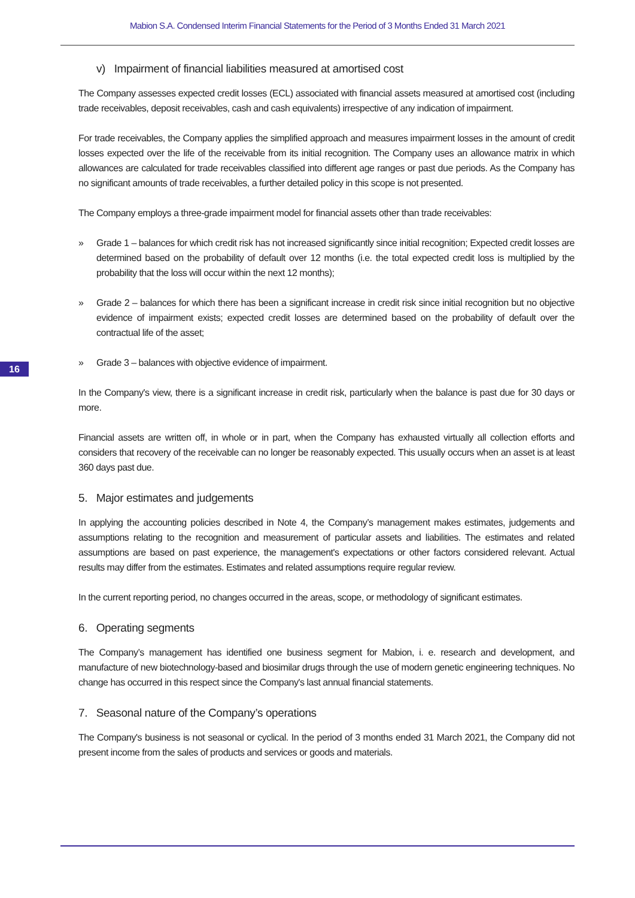Mabion S.A. Condensed Interim Financial Statements for the Period of 3 Months Ended 31 March 2021
16
v) Impairment of financial liabilities measured at amortised cost
The Company assesses expected credit losses (ECL) associated with financial assets measured at amortised cost (including trade receivables, deposit receivables, cash and cash equivalents) irrespective of any indication of impairment.
For trade receivables, the Company applies the simplified approach and measures impairment losses in the amount of credit losses expected over the life of the receivable from its initial recognition. The Company uses an allowance matrix in which allowances are calculated for trade receivables classified into different age ranges or past due periods. As the Company has no significant amounts of trade receivables, a further detailed policy in this scope is not presented.
The Company employs a three-grade impairment model for financial assets other than trade receivables:
» Grade 1 – balances for which credit risk has not increased significantly since initial recognition; Expected credit losses are determined based on the probability of default over 12 months (i.e. the total expected credit loss is multiplied by the probability that the loss will occur within the next 12 months);
» Grade 2 – balances for which there has been a significant increase in credit risk since initial recognition but no objective evidence of impairment exists; expected credit losses are determined based on the probability of default over the contractual life of the asset;
» Grade 3 – balances with objective evidence of impairment.
In the Company's view, there is a significant increase in credit risk, particularly when the balance is past due for 30 days or more.
Financial assets are written off, in whole or in part, when the Company has exhausted virtually all collection efforts and considers that recovery of the receivable can no longer be reasonably expected. This usually occurs when an asset is at least 360 days past due.
5. Major estimates and judgements
In applying the accounting policies described in Note 4, the Company’s management makes estimates, judgements and assumptions relating to the recognition and measurement of particular assets and liabilities. The estimates and related assumptions are based on past experience, the management's expectations or other factors considered relevant. Actual results may differ from the estimates. Estimates and related assumptions require regular review.
In the current reporting period, no changes occurred in the areas, scope, or methodology of significant estimates.
6. Operating segments
The Company’s management has identified one business segment for Mabion, i. e. research and development, and manufacture of new biotechnology-based and biosimilar drugs through the use of modern genetic engineering techniques. No change has occurred in this respect since the Company's last annual financial statements.
7. Seasonal nature of the Company’s operations
The Company's business is not seasonal or cyclical. In the period of 3 months ended 31 March 2021, the Company did not present income from the sales of products and services or goods and materials.